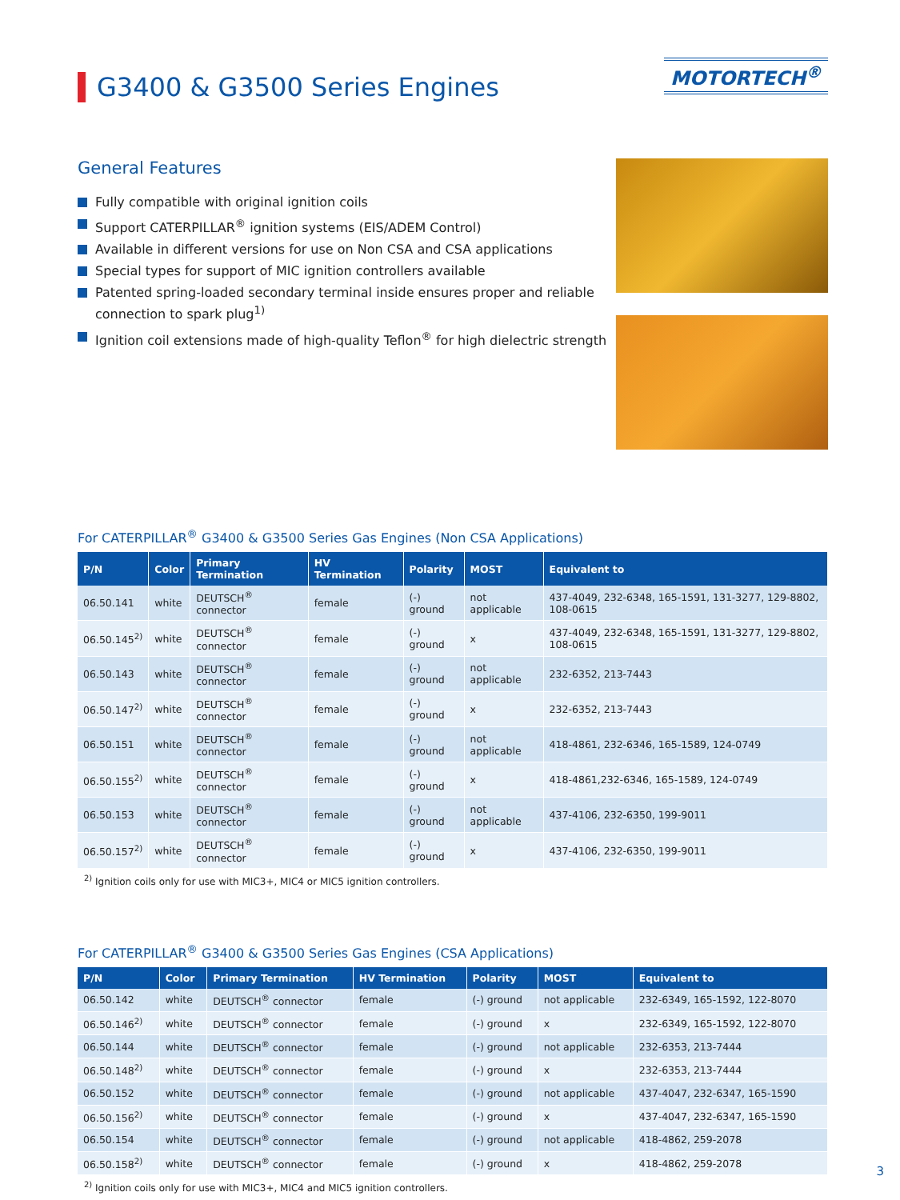G3400 & G3500 Series Engines
MOTORTECH<sup>®</sup>
General Features
Fully compatible with original ignition coils
Support CATERPILLAR<sup>®</sup> ignition systems (EIS/ADEM Control)
Available in different versions for use on Non CSA and CSA applications
Special types for support of MIC ignition controllers available
Patented spring-loaded secondary terminal inside ensures proper and reliable connection to spark plug<sup>1)</sup>
Ignition coil extensions made of high-quality Teflon<sup>®</sup> for high dielectric strength
For CATERPILLAR<sup>®</sup> G3400 & G3500 Series Gas Engines (Non CSA Applications)
| P/N | Color | Primary Termination | HV Termination | Polarity | MOST | Equivalent to |
| --- | --- | --- | --- | --- | --- | --- |
| 06.50.141 | white | DEUTSCH<sup>®</sup> connector | female | (-) ground | not applicable | 437-4049, 232-6348, 165-1591, 131-3277, 129-8802, 108-0615 |
| 06.50.145<sup>2)</sup> | white | DEUTSCH<sup>®</sup> connector | female | (-) ground | x | 437-4049, 232-6348, 165-1591, 131-3277, 129-8802, 108-0615 |
| 06.50.143 | white | DEUTSCH<sup>®</sup> connector | female | (-) ground | not applicable | 232-6352, 213-7443 |
| 06.50.147<sup>2)</sup> | white | DEUTSCH<sup>®</sup> connector | female | (-) ground | x | 232-6352, 213-7443 |
| 06.50.151 | white | DEUTSCH<sup>®</sup> connector | female | (-) ground | not applicable | 418-4861, 232-6346, 165-1589, 124-0749 |
| 06.50.155<sup>2)</sup> | white | DEUTSCH<sup>®</sup> connector | female | (-) ground | x | 418-4861,232-6346, 165-1589, 124-0749 |
| 06.50.153 | white | DEUTSCH<sup>®</sup> connector | female | (-) ground | not applicable | 437-4106, 232-6350, 199-9011 |
| 06.50.157<sup>2)</sup> | white | DEUTSCH<sup>®</sup> connector | female | (-) ground | x | 437-4106, 232-6350, 199-9011 |
<sup>2)</sup> Ignition coils only for use with MIC3+, MIC4 or MIC5 ignition controllers.
For CATERPILLAR<sup>®</sup> G3400 & G3500 Series Gas Engines (CSA Applications)
| P/N | Color | Primary Termination | HV Termination | Polarity | MOST | Equivalent to |
| --- | --- | --- | --- | --- | --- | --- |
| 06.50.142 | white | DEUTSCH<sup>®</sup> connector | female | (-) ground | not applicable | 232-6349, 165-1592, 122-8070 |
| 06.50.146<sup>2)</sup> | white | DEUTSCH<sup>®</sup> connector | female | (-) ground | x | 232-6349, 165-1592, 122-8070 |
| 06.50.144 | white | DEUTSCH<sup>®</sup> connector | female | (-) ground | not applicable | 232-6353, 213-7444 |
| 06.50.148<sup>2)</sup> | white | DEUTSCH<sup>®</sup> connector | female | (-) ground | x | 232-6353, 213-7444 |
| 06.50.152 | white | DEUTSCH<sup>®</sup> connector | female | (-) ground | not applicable | 437-4047, 232-6347, 165-1590 |
| 06.50.156<sup>2)</sup> | white | DEUTSCH<sup>®</sup> connector | female | (-) ground | x | 437-4047, 232-6347, 165-1590 |
| 06.50.154 | white | DEUTSCH<sup>®</sup> connector | female | (-) ground | not applicable | 418-4862, 259-2078 |
| 06.50.158<sup>2)</sup> | white | DEUTSCH<sup>®</sup> connector | female | (-) ground | x | 418-4862, 259-2078 |
<sup>2)</sup> Ignition coils only for use with MIC3+, MIC4 and MIC5 ignition controllers.
3